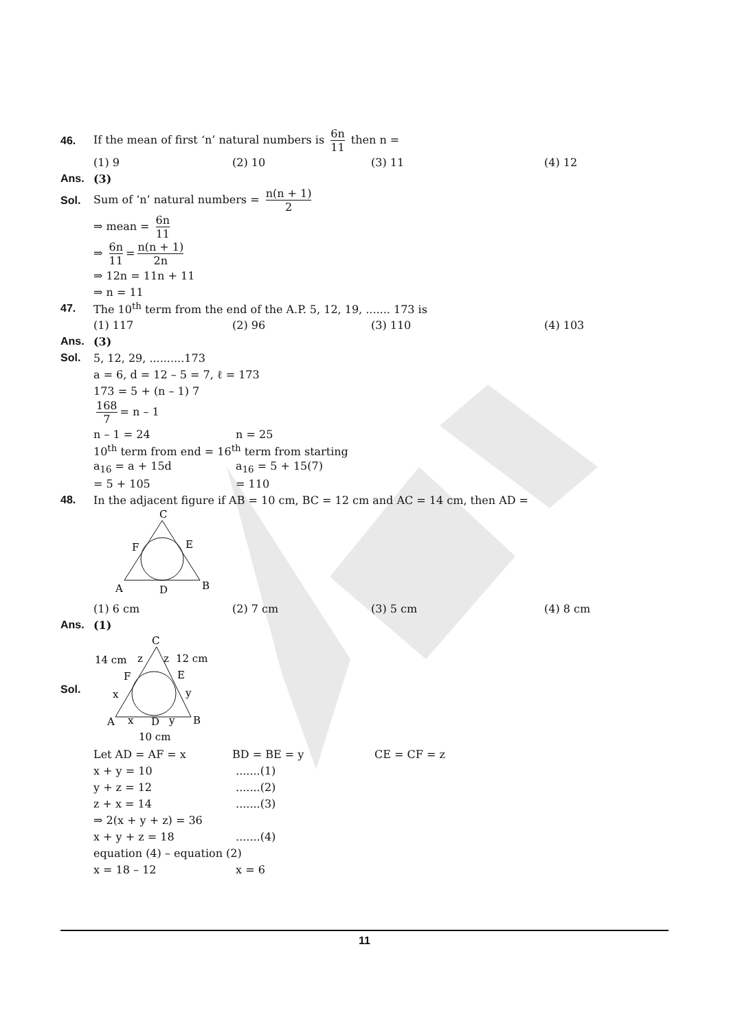46.
If the mean of first ‘n’ natural numbers is 6n 11 then n =
(1) 9 (2) 10 (3) 11 (4) 12
Ans. (3)
Sol.
Sum of ‘n’ natural numbers = n(n + 1) 2
⇒ mean = 6n 11
⇒ 6n 11 = n(n + 1) 2n
⇒ 12n = 11n + 11
⇒ n = 11
47.
The 10<sup>th</sup> term from the end of the A.P. 5, 12, 19, ....... 173 is
(1) 117 (2) 96 (3) 110 (4) 103
Ans. (3)
Sol. 5, 12, 29, ..........173
a = 6, d = 12 – 5 = 7, ℓ = 173
173 = 5 + (n – 1) 7
168 7 = n – 1
n – 1 = 24 n = 25
10<sup>th</sup> term from end = 16<sup>th</sup> term from starting
a<sub>16</sub> = a + 15d a<sub>16</sub> = 5 + 15(7)
= 5 + 105 = 110
48.
In the adjacent figure if AB = 10 cm, BC = 12 cm and AC = 14 cm, then AD =
C
F
E
A
D
B
(1) 6 cm (2) 7 cm (3) 5 cm (4) 8 cm
Ans. (1)
Sol.
C
14 cm
z
z
12 cm
F
E
x
y
A
x
D
y
B
10 cm
Let AD = AF = x BD = BE = y CE = CF = z
x + y = 10 .......(1)
y + z = 12 .......(2)
z + x = 14 .......(3)
⇒ 2(x + y + z) = 36
x + y + z = 18 .......(4)
equation (4) – equation (2)
x = 18 – 12 x = 6
11